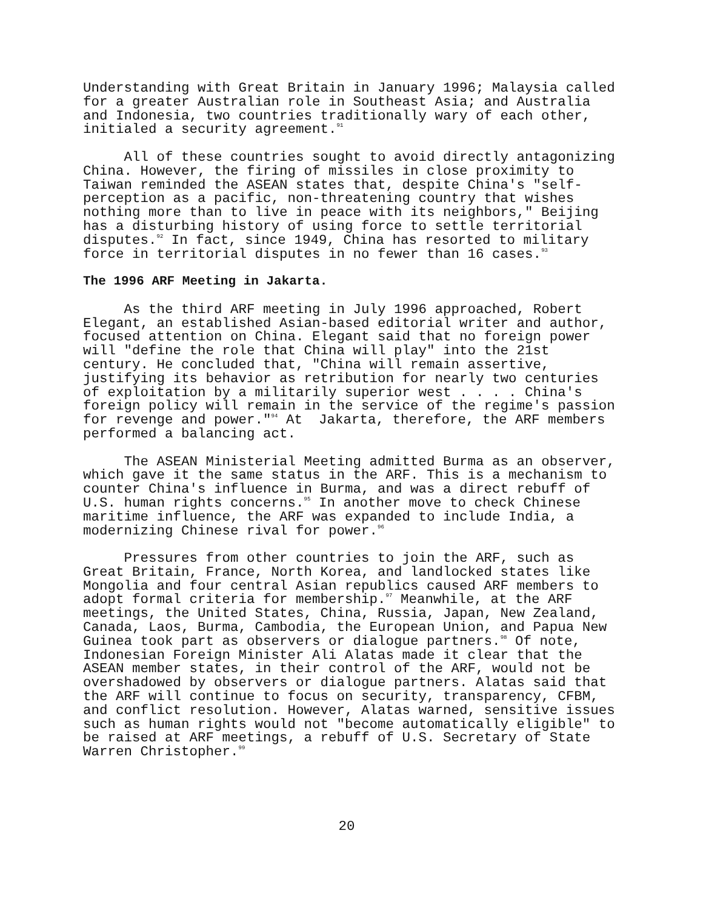Understanding with Great Britain in January 1996; Malaysia called for a greater Australian role in Southeast Asia; and Australia and Indonesia, two countries traditionally wary of each other, initialed a security agreement.<sup>91</sup>
All of these countries sought to avoid directly antagonizing China. However, the firing of missiles in close proximity to Taiwan reminded the ASEAN states that, despite China's "self- perception as a pacific, non-threatening country that wishes nothing more than to live in peace with its neighbors," Beijing has a disturbing history of using force to settle territorial disputes.<sup>92</sup> In fact, since 1949, China has resorted to military force in territorial disputes in no fewer than 16 cases.<sup>93</sup>
The 1996 ARF Meeting in Jakarta.
As the third ARF meeting in July 1996 approached, Robert Elegant, an established Asian-based editorial writer and author, focused attention on China. Elegant said that no foreign power will "define the role that China will play" into the 21st century. He concluded that, "China will remain assertive, justifying its behavior as retribution for nearly two centuries of exploitation by a militarily superior west . . . . China's foreign policy will remain in the service of the regime's passion for revenge and power."<sup>94</sup> At Jakarta, therefore, the ARF members performed a balancing act.
The ASEAN Ministerial Meeting admitted Burma as an observer, which gave it the same status in the ARF. This is a mechanism to counter China's influence in Burma, and was a direct rebuff of U.S. human rights concerns.<sup>95</sup> In another move to check Chinese maritime influence, the ARF was expanded to include India, a modernizing Chinese rival for power.<sup>96</sup>
Pressures from other countries to join the ARF, such as Great Britain, France, North Korea, and landlocked states like Mongolia and four central Asian republics caused ARF members to adopt formal criteria for membership.<sup>97</sup> Meanwhile, at the ARF meetings, the United States, China, Russia, Japan, New Zealand, Canada, Laos, Burma, Cambodia, the European Union, and Papua New Guinea took part as observers or dialogue partners.<sup>98</sup> Of note, Indonesian Foreign Minister Ali Alatas made it clear that the ASEAN member states, in their control of the ARF, would not be overshadowed by observers or dialogue partners. Alatas said that the ARF will continue to focus on security, transparency, CFBM, and conflict resolution. However, Alatas warned, sensitive issues such as human rights would not "become automatically eligible" to be raised at ARF meetings, a rebuff of U.S. Secretary of State Warren Christopher.<sup>99</sup>
20